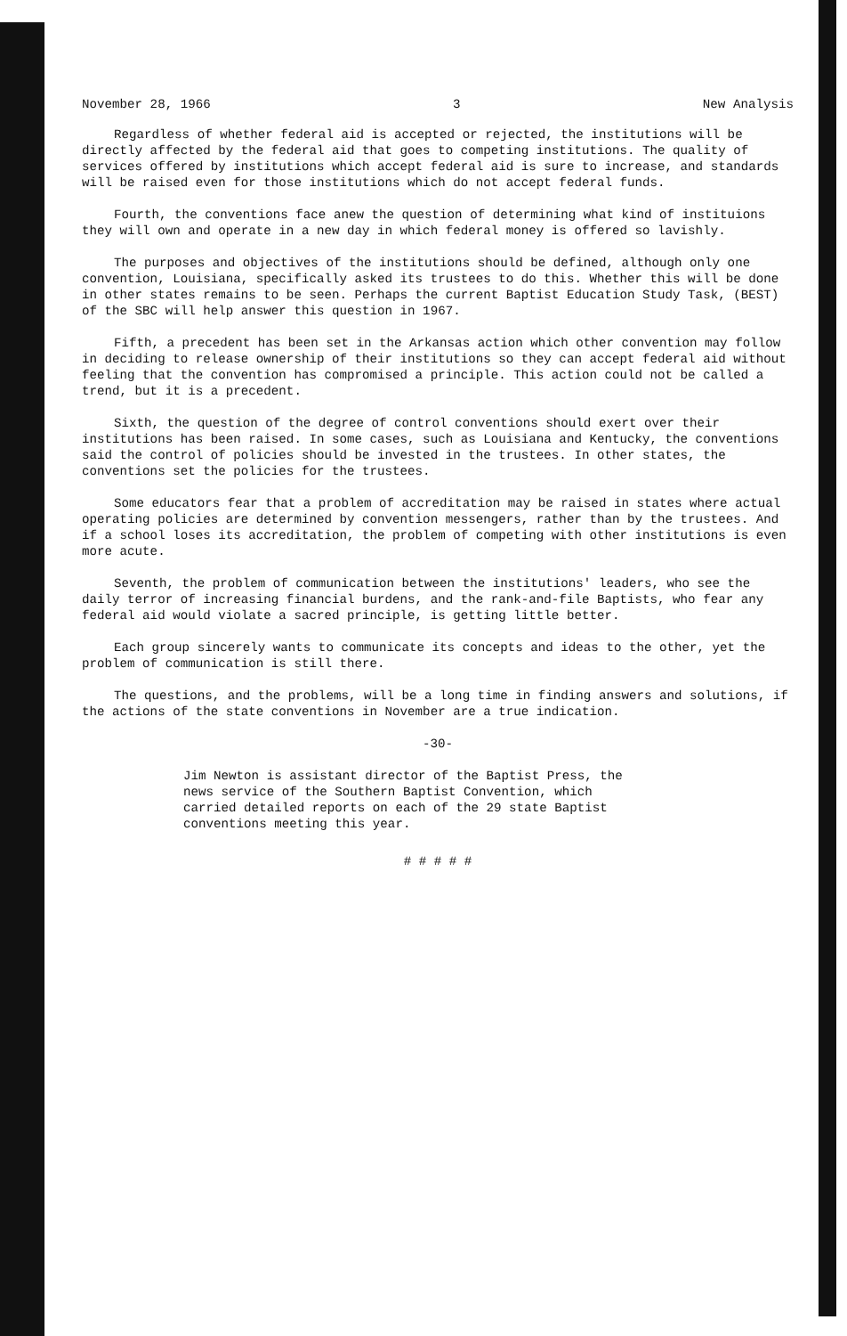November 28, 1966 3 New Analysis
Regardless of whether federal aid is accepted or rejected, the institutions will be directly affected by the federal aid that goes to competing institutions. The quality of services offered by institutions which accept federal aid is sure to increase, and standards will be raised even for those institutions which do not accept federal funds.
Fourth, the conventions face anew the question of determining what kind of instituions they will own and operate in a new day in which federal money is offered so lavishly.
The purposes and objectives of the institutions should be defined, although only one convention, Louisiana, specifically asked its trustees to do this. Whether this will be done in other states remains to be seen. Perhaps the current Baptist Education Study Task, (BEST) of the SBC will help answer this question in 1967.
Fifth, a precedent has been set in the Arkansas action which other convention may follow in deciding to release ownership of their institutions so they can accept federal aid without feeling that the convention has compromised a principle. This action could not be called a trend, but it is a precedent.
Sixth, the question of the degree of control conventions should exert over their institutions has been raised. In some cases, such as Louisiana and Kentucky, the conventions said the control of policies should be invested in the trustees. In other states, the conventions set the policies for the trustees.
Some educators fear that a problem of accreditation may be raised in states where actual operating policies are determined by convention messengers, rather than by the trustees. And if a school loses its accreditation, the problem of competing with other institutions is even more acute.
Seventh, the problem of communication between the institutions' leaders, who see the daily terror of increasing financial burdens, and the rank-and-file Baptists, who fear any federal aid would violate a sacred principle, is getting little better.
Each group sincerely wants to communicate its concepts and ideas to the other, yet the problem of communication is still there.
The questions, and the problems, will be a long time in finding answers and solutions, if the actions of the state conventions in November are a true indication.
-30-
Jim Newton is assistant director of the Baptist Press, the news service of the Southern Baptist Convention, which carried detailed reports on each of the 29 state Baptist conventions meeting this year.
# # # # #